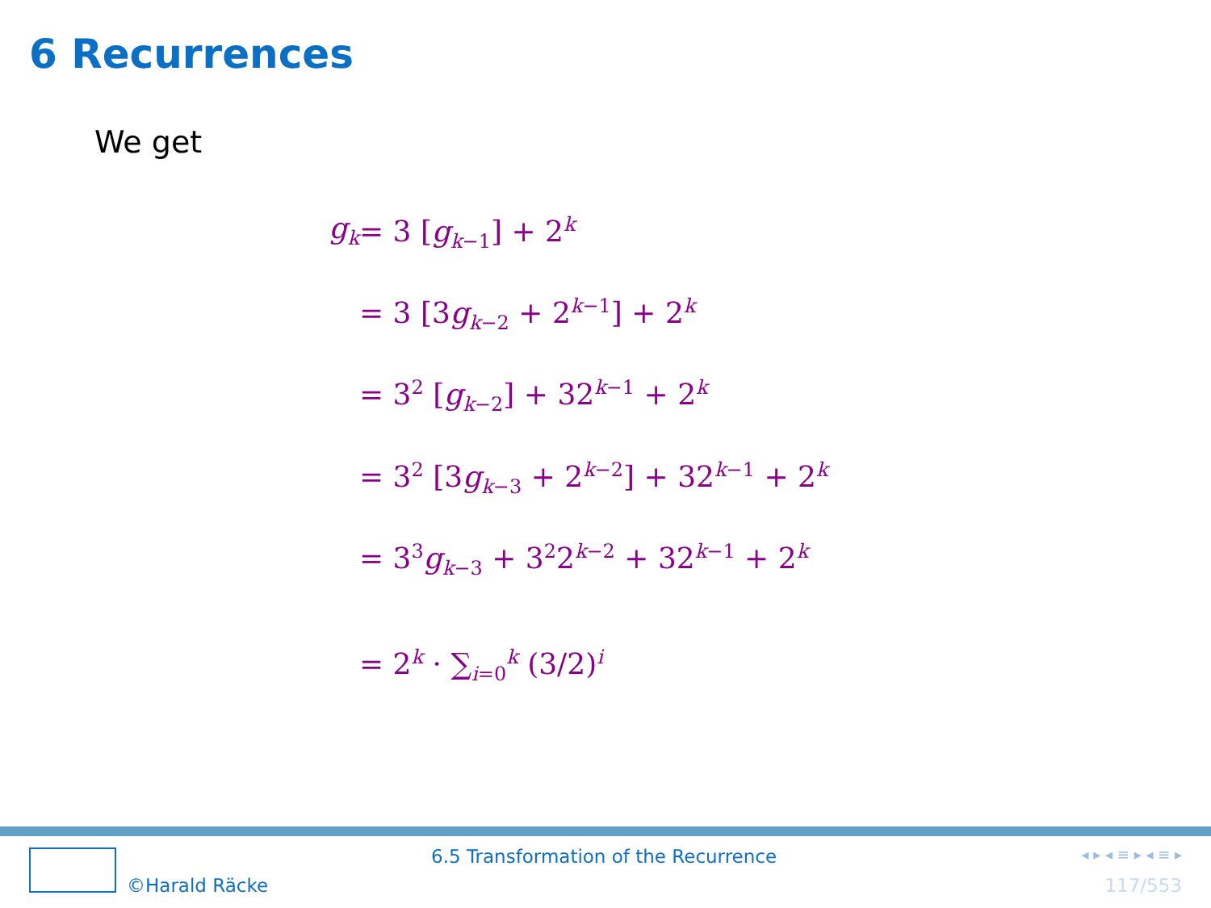6 Recurrences
We get
| g<sub>k</sub> | = 3 [ g<sub>k−1</sub>] + 2<sup>k</sup> |
| | = 3 [3 g<sub>k−2</sub> + 2<sup>k−1</sup>] + 2<sup>k</sup> |
| | = 3<sup>2</sup> [ g<sub>k−2</sub>] + 32<sup>k−1</sup> + 2<sup>k</sup> |
| | = 3<sup>2</sup> [3 g<sub>k−3</sub> + 2<sup>k−2</sup>] + 32<sup>k−1</sup> + 2<sup>k</sup> |
| | = 3<sup>3</sup> g<sub>k−3</sub> + 3<sup>2</sup>2<sup>k−2</sup> + 32<sup>k−1</sup> + 2<sup>k</sup> |
| | = 2<sup>k</sup> · ∑<sub>i=0</sub><sup>k</sup> (3/2)<sup>i</sup> |
©Harald Räcke
6.5 Transformation of the Recurrence
◂ ▸ ◂ ≡ ▸ ◂ ≡ ▸
117/553